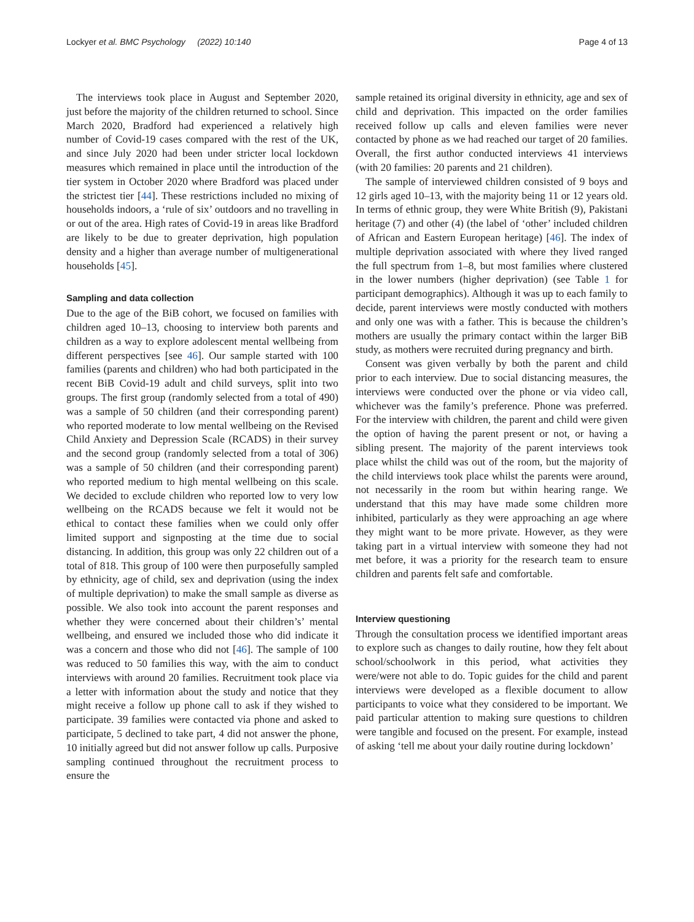Lockyer et al. BMC Psychology (2022) 10:140 Page 4 of 13
The interviews took place in August and September 2020, just before the majority of the children returned to school. Since March 2020, Bradford had experienced a relatively high number of Covid-19 cases compared with the rest of the UK, and since July 2020 had been under stricter local lockdown measures which remained in place until the introduction of the tier system in October 2020 where Bradford was placed under the strictest tier [44]. These restrictions included no mixing of households indoors, a ‘rule of six’ outdoors and no travelling in or out of the area. High rates of Covid-19 in areas like Bradford are likely to be due to greater deprivation, high population density and a higher than average number of multigenerational households [45].
Sampling and data collection
Due to the age of the BiB cohort, we focused on families with children aged 10–13, choosing to interview both parents and children as a way to explore adolescent mental wellbeing from different perspectives [see 46]. Our sample started with 100 families (parents and children) who had both participated in the recent BiB Covid-19 adult and child surveys, split into two groups. The first group (randomly selected from a total of 490) was a sample of 50 children (and their corresponding parent) who reported moderate to low mental wellbeing on the Revised Child Anxiety and Depression Scale (RCADS) in their survey and the second group (randomly selected from a total of 306) was a sample of 50 children (and their corresponding parent) who reported medium to high mental wellbeing on this scale. We decided to exclude children who reported low to very low wellbeing on the RCADS because we felt it would not be ethical to contact these families when we could only offer limited support and signposting at the time due to social distancing. In addition, this group was only 22 children out of a total of 818. This group of 100 were then purposefully sampled by ethnicity, age of child, sex and deprivation (using the index of multiple deprivation) to make the small sample as diverse as possible. We also took into account the parent responses and whether they were concerned about their children’s’ mental wellbeing, and ensured we included those who did indicate it was a concern and those who did not [46]. The sample of 100 was reduced to 50 families this way, with the aim to conduct interviews with around 20 families. Recruitment took place via a letter with information about the study and notice that they might receive a follow up phone call to ask if they wished to participate. 39 families were contacted via phone and asked to participate, 5 declined to take part, 4 did not answer the phone, 10 initially agreed but did not answer follow up calls. Purposive sampling continued throughout the recruitment process to ensure the
sample retained its original diversity in ethnicity, age and sex of child and deprivation. This impacted on the order families received follow up calls and eleven families were never contacted by phone as we had reached our target of 20 families. Overall, the first author conducted interviews 41 interviews (with 20 families: 20 parents and 21 children).
The sample of interviewed children consisted of 9 boys and 12 girls aged 10–13, with the majority being 11 or 12 years old. In terms of ethnic group, they were White British (9), Pakistani heritage (7) and other (4) (the label of ‘other’ included children of African and Eastern European heritage) [46]. The index of multiple deprivation associated with where they lived ranged the full spectrum from 1–8, but most families where clustered in the lower numbers (higher deprivation) (see Table 1 for participant demographics). Although it was up to each family to decide, parent interviews were mostly conducted with mothers and only one was with a father. This is because the children’s mothers are usually the primary contact within the larger BiB study, as mothers were recruited during pregnancy and birth.
Consent was given verbally by both the parent and child prior to each interview. Due to social distancing measures, the interviews were conducted over the phone or via video call, whichever was the family’s preference. Phone was preferred. For the interview with children, the parent and child were given the option of having the parent present or not, or having a sibling present. The majority of the parent interviews took place whilst the child was out of the room, but the majority of the child interviews took place whilst the parents were around, not necessarily in the room but within hearing range. We understand that this may have made some children more inhibited, particularly as they were approaching an age where they might want to be more private. However, as they were taking part in a virtual interview with someone they had not met before, it was a priority for the research team to ensure children and parents felt safe and comfortable.
Interview questioning
Through the consultation process we identified important areas to explore such as changes to daily routine, how they felt about school/schoolwork in this period, what activities they were/were not able to do. Topic guides for the child and parent interviews were developed as a flexible document to allow participants to voice what they considered to be important. We paid particular attention to making sure questions to children were tangible and focused on the present. For example, instead of asking ‘tell me about your daily routine during lockdown’